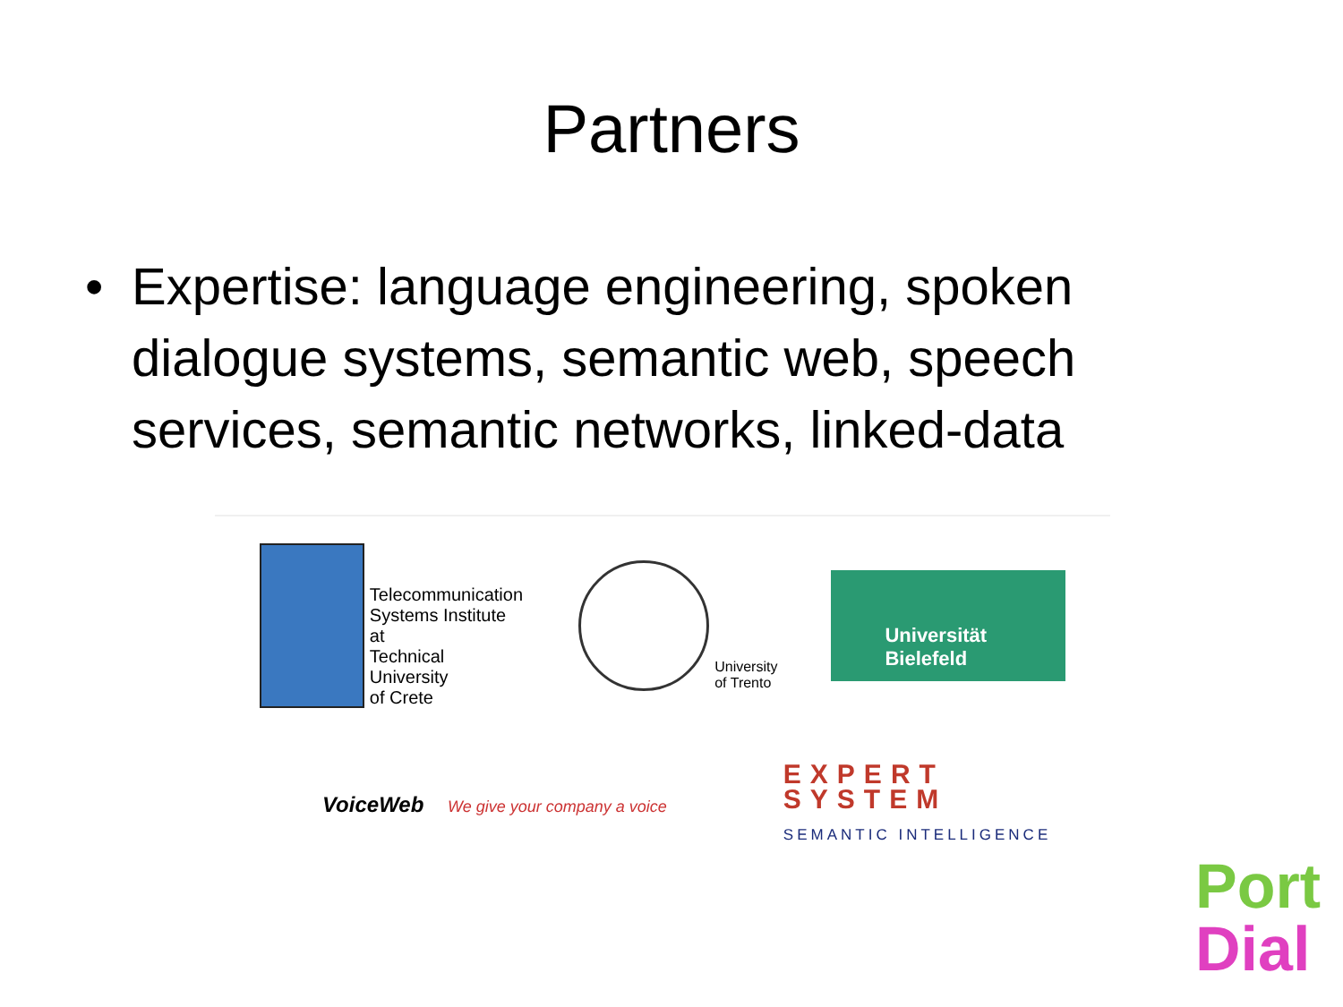Partners
• Expertise: language engineering, spoken dialogue systems, semantic web, speech services, semantic networks, linked-data
Telecommunication
Systems Institute at
Technical University
of Crete
University
of Trento
Universität Bielefeld
VoiceWeb We give your company a voice
EXPERT
SYSTEM
SEMANTIC INTELLIGENCE
Port
Dial